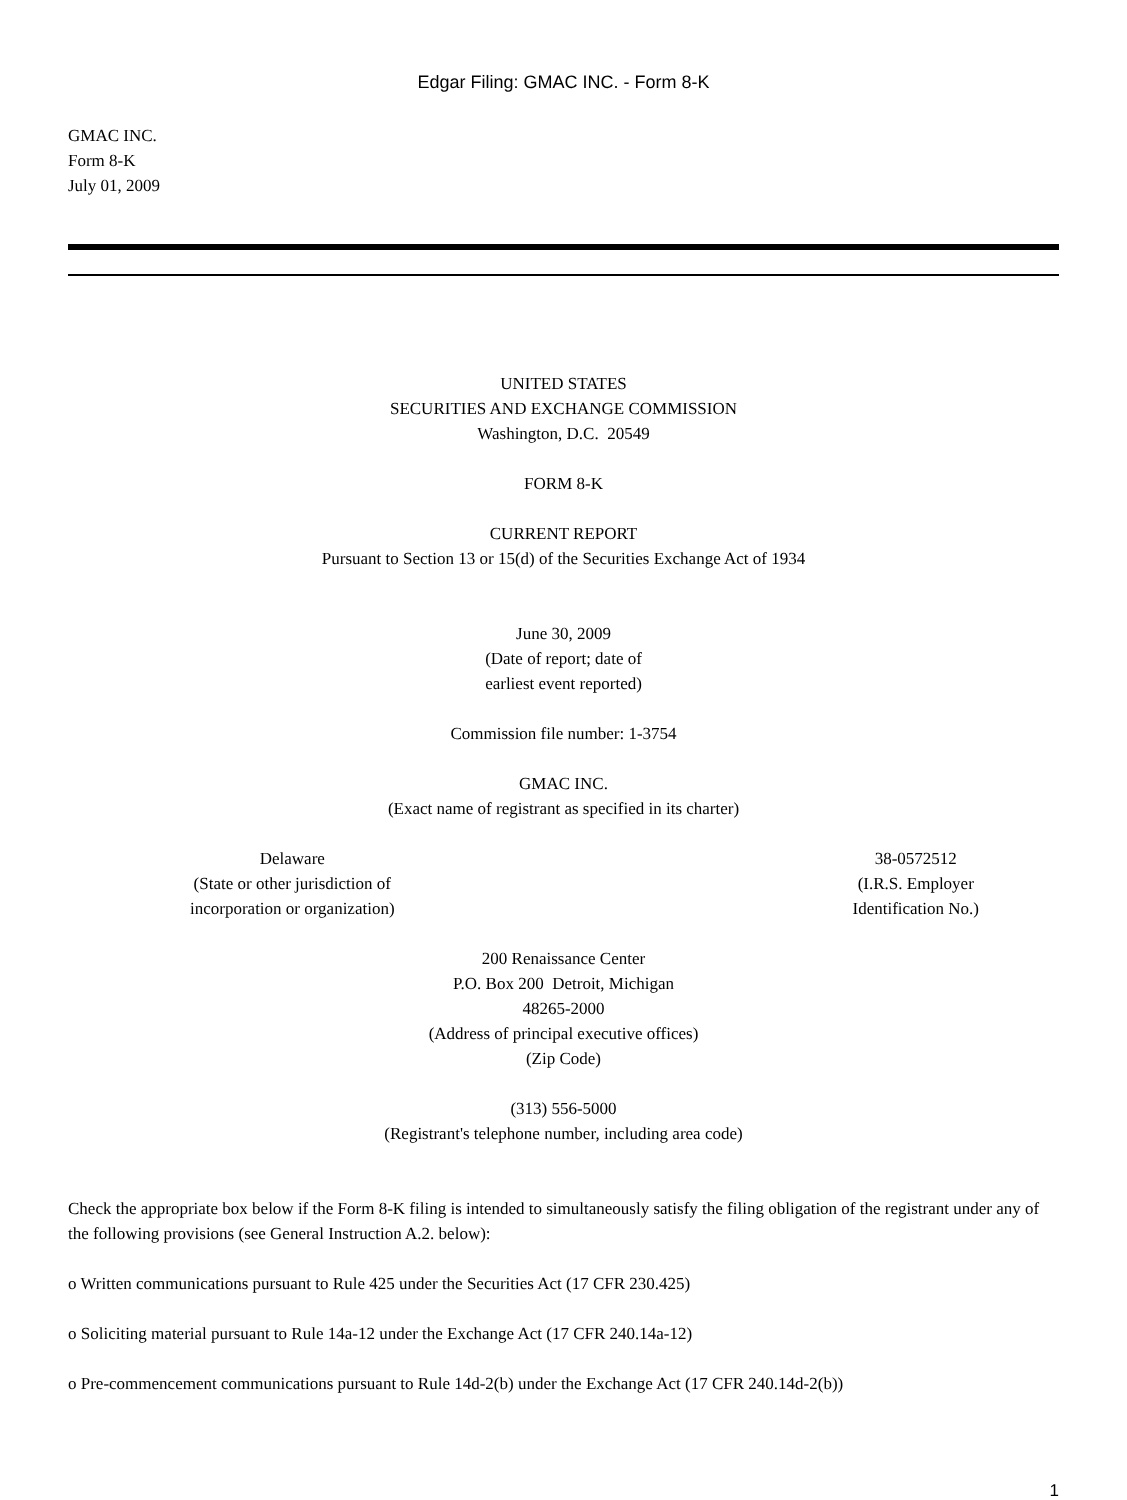Edgar Filing: GMAC INC. - Form 8-K
GMAC INC.
Form 8-K
July 01, 2009
UNITED STATES
SECURITIES AND EXCHANGE COMMISSION
Washington, D.C. 20549
FORM 8-K
CURRENT REPORT
Pursuant to Section 13 or 15(d) of the Securities Exchange Act of 1934
June 30, 2009
(Date of report; date of
earliest event reported)
Commission file number: 1-3754
GMAC INC.
(Exact name of registrant as specified in its charter)
Delaware
(State or other jurisdiction of
incorporation or organization)
38-0572512
(I.R.S. Employer
Identification No.)
200 Renaissance Center
P.O. Box 200 Detroit, Michigan
48265-2000
(Address of principal executive offices)
(Zip Code)
(313) 556-5000
(Registrant's telephone number, including area code)
Check the appropriate box below if the Form 8-K filing is intended to simultaneously satisfy the filing obligation of the registrant under any of the following provisions (see General Instruction A.2. below):
o Written communications pursuant to Rule 425 under the Securities Act (17 CFR 230.425)
o Soliciting material pursuant to Rule 14a-12 under the Exchange Act (17 CFR 240.14a-12)
o Pre-commencement communications pursuant to Rule 14d-2(b) under the Exchange Act (17 CFR 240.14d-2(b))
1